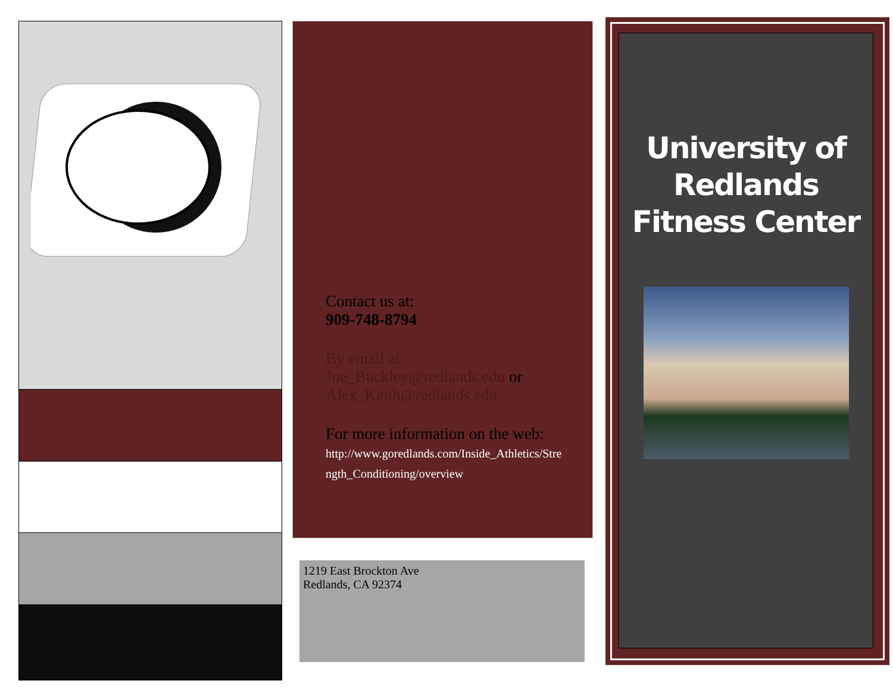Contact us at:
909-748-8794
By email at:
Joe_Buckley@redlands.edu or
Alex_Keith@redlands.edu
For more information on the web:
http://www.goredlands.com/Inside_Athletics/Strength_Conditioning/overview
1219 East Brockton Ave
Redlands, CA 92374
University of
Redlands
Fitness Center